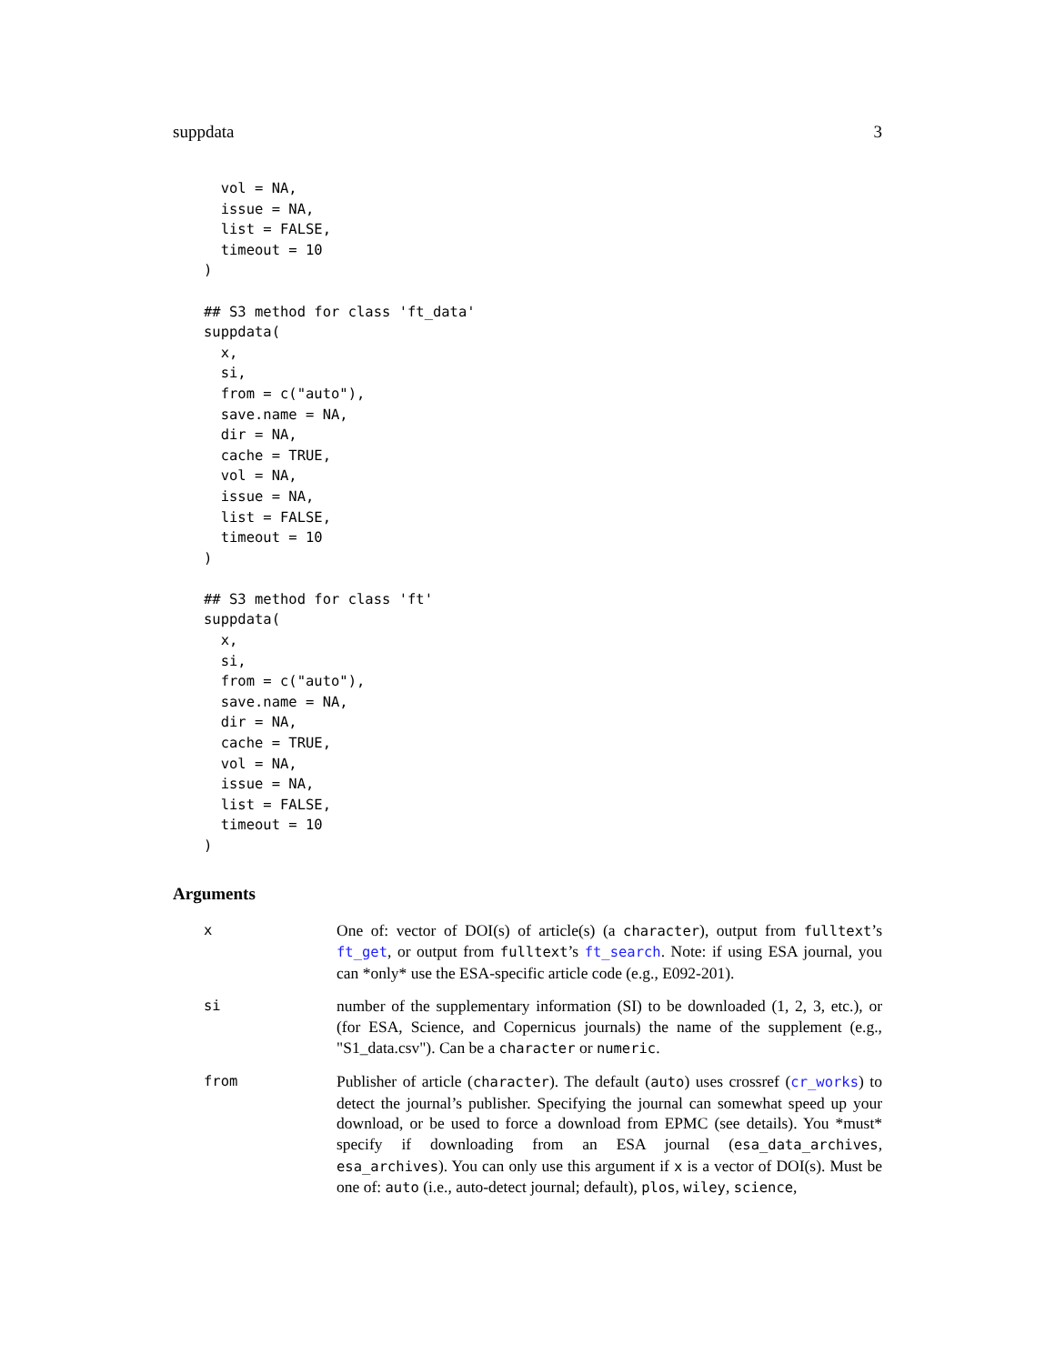suppdata 3
  vol = NA,
  issue = NA,
  list = FALSE,
  timeout = 10
)

## S3 method for class 'ft_data'
suppdata(
  x,
  si,
  from = c("auto"),
  save.name = NA,
  dir = NA,
  cache = TRUE,
  vol = NA,
  issue = NA,
  list = FALSE,
  timeout = 10
)

## S3 method for class 'ft'
suppdata(
  x,
  si,
  from = c("auto"),
  save.name = NA,
  dir = NA,
  cache = TRUE,
  vol = NA,
  issue = NA,
  list = FALSE,
  timeout = 10
)
Arguments
x One of: vector of DOI(s) of article(s) (a character), output from fulltext’s ft_get, or output from fulltext’s ft_search. Note: if using ESA journal, you can *only* use the ESA-specific article code (e.g., E092-201).
si number of the supplementary information (SI) to be downloaded (1, 2, 3, etc.), or (for ESA, Science, and Copernicus journals) the name of the supplement (e.g., "S1_data.csv"). Can be a character or numeric.
from Publisher of article (character). The default (auto) uses crossref (cr_works) to detect the journal’s publisher. Specifying the journal can somewhat speed up your download, or be used to force a download from EPMC (see details). You *must* specify if downloading from an ESA journal (esa_data_archives, esa_archives). You can only use this argument if x is a vector of DOI(s). Must be one of: auto (i.e., auto-detect journal; default), plos, wiley, science,